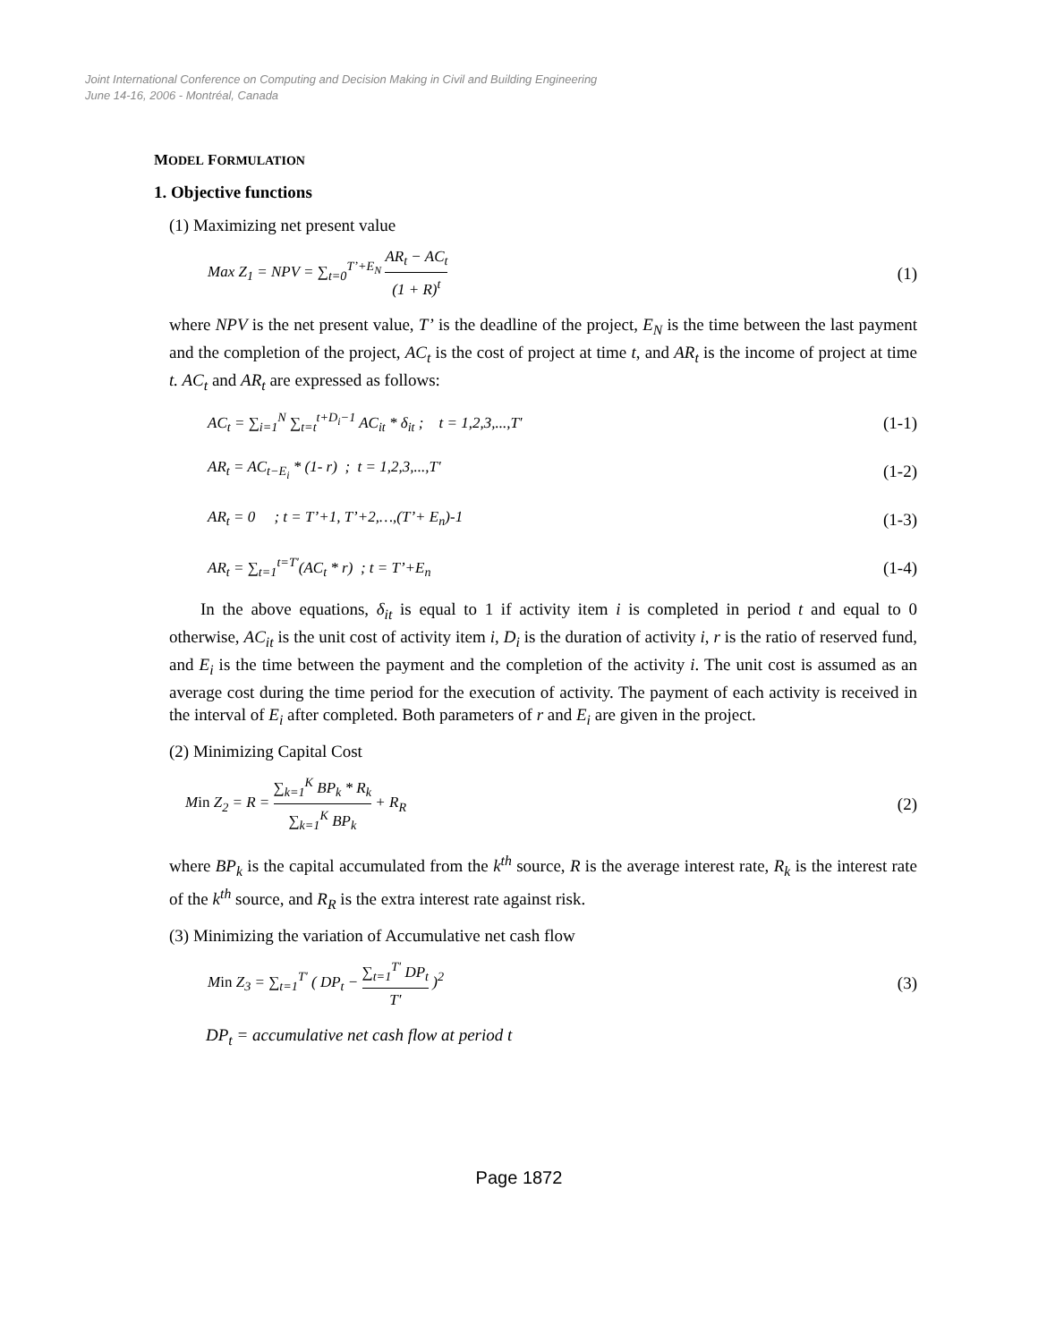Joint International Conference on Computing and Decision Making in Civil and Building Engineering
June 14-16, 2006 - Montréal, Canada
MODEL FORMULATION
1. Objective functions
(1) Maximizing net present value
Max Z<sub>1</sub> = NPV = ∑<sub>t=0</sub><sup>T’+E<sub>N</sub></sup> AR<sub>t</sub> − AC<sub>t</sub> (1 + R)<sup>t</sup> (1)
where NPV is the net present value, T’ is the deadline of the project, E<sub>N</sub> is the time between the last payment and the completion of the project, AC<sub>t</sub> is the cost of project at time t, and AR<sub>t</sub> is the income of project at time t. AC<sub>t</sub> and AR<sub>t</sub> are expressed as follows:
AC<sub>t</sub> = ∑<sub>i=1</sub><sup>N</sup> ∑<sub>t=t</sub><sup>t+D<sub>i</sub>−1</sup> AC<sub>it</sub> * δ<sub>it</sub> ; t = 1,2,3,...,T' (1-1)
AR<sub>t</sub> = AC<sub>t−E<sub>i</sub></sub> * (1- r) ; t = 1,2,3,...,T' (1-2)
AR<sub>t</sub> = 0 ; t = T’+1, T’+2,…,(T’+ E<sub>n</sub>)-1 (1-3)
AR<sub>t</sub> = ∑<sub>t=1</sub><sup>t=T'</sup>(AC<sub>t</sub> * r) ; t = T’+E<sub>n</sub> (1-4)
In the above equations, δ<sub>it</sub> is equal to 1 if activity item i is completed in period t and equal to 0 otherwise, AC<sub>it</sub> is the unit cost of activity item i, D<sub>i</sub> is the duration of activity i, r is the ratio of reserved fund, and E<sub>i</sub> is the time between the payment and the completion of the activity i. The unit cost is assumed as an average cost during the time period for the execution of activity. The payment of each activity is received in the interval of E<sub>i</sub> after completed. Both parameters of r and E<sub>i</sub> are given in the project.
(2) Minimizing Capital Cost
Min Z<sub>2</sub> = R = ∑<sub>k=1</sub><sup>K</sup> BP<sub>k</sub> * R<sub>k</sub> ∑<sub>k=1</sub><sup>K</sup> BP<sub>k</sub> + R<sub>R</sub> (2)
where BP<sub>k</sub> is the capital accumulated from the k<sup>th</sup> source, R is the average interest rate, R<sub>k</sub> is the interest rate of the k<sup>th</sup> source, and R<sub>R</sub> is the extra interest rate against risk.
(3) Minimizing the variation of Accumulative net cash flow
Min Z<sub>3</sub> = ∑<sub>t=1</sub><sup>T'</sup> ( DP<sub>t</sub> − ∑<sub>t=1</sub><sup>T'</sup> DP<sub>t</sub> T' )<sup>2</sup> (3)
DP<sub>t</sub> = accumulative net cash flow at period t
Page 1872